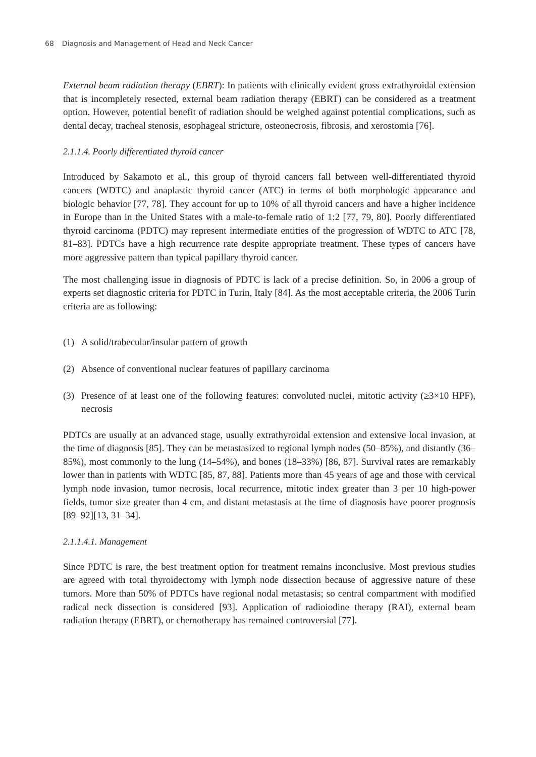68 Diagnosis and Management of Head and Neck Cancer
External beam radiation therapy (EBRT): In patients with clinically evident gross extrathyroidal extension that is incompletely resected, external beam radiation therapy (EBRT) can be considered as a treatment option. However, potential benefit of radiation should be weighed against potential complications, such as dental decay, tracheal stenosis, esophageal stricture, osteonecrosis, fibrosis, and xerostomia [76].
2.1.1.4. Poorly differentiated thyroid cancer
Introduced by Sakamoto et al., this group of thyroid cancers fall between well-differentiated thyroid cancers (WDTC) and anaplastic thyroid cancer (ATC) in terms of both morphologic appearance and biologic behavior [77, 78]. They account for up to 10% of all thyroid cancers and have a higher incidence in Europe than in the United States with a male-to-female ratio of 1:2 [77, 79, 80]. Poorly differentiated thyroid carcinoma (PDTC) may represent intermediate entities of the progression of WDTC to ATC [78, 81–83]. PDTCs have a high recurrence rate despite appropriate treatment. These types of cancers have more aggressive pattern than typical papillary thyroid cancer.
The most challenging issue in diagnosis of PDTC is lack of a precise definition. So, in 2006 a group of experts set diagnostic criteria for PDTC in Turin, Italy [84]. As the most acceptable criteria, the 2006 Turin criteria are as following:
(1) A solid/trabecular/insular pattern of growth
(2) Absence of conventional nuclear features of papillary carcinoma
(3) Presence of at least one of the following features: convoluted nuclei, mitotic activity (≥3×10 HPF), necrosis
PDTCs are usually at an advanced stage, usually extrathyroidal extension and extensive local invasion, at the time of diagnosis [85]. They can be metastasized to regional lymph nodes (50–85%), and distantly (36–85%), most commonly to the lung (14–54%), and bones (18–33%) [86, 87]. Survival rates are remarkably lower than in patients with WDTC [85, 87, 88]. Patients more than 45 years of age and those with cervical lymph node invasion, tumor necrosis, local recurrence, mitotic index greater than 3 per 10 high-power fields, tumor size greater than 4 cm, and distant metastasis at the time of diagnosis have poorer prognosis [89–92][13, 31–34].
2.1.1.4.1. Management
Since PDTC is rare, the best treatment option for treatment remains inconclusive. Most previous studies are agreed with total thyroidectomy with lymph node dissection because of aggressive nature of these tumors. More than 50% of PDTCs have regional nodal metastasis; so central compartment with modified radical neck dissection is considered [93]. Application of radioiodine therapy (RAI), external beam radiation therapy (EBRT), or chemotherapy has remained controversial [77].